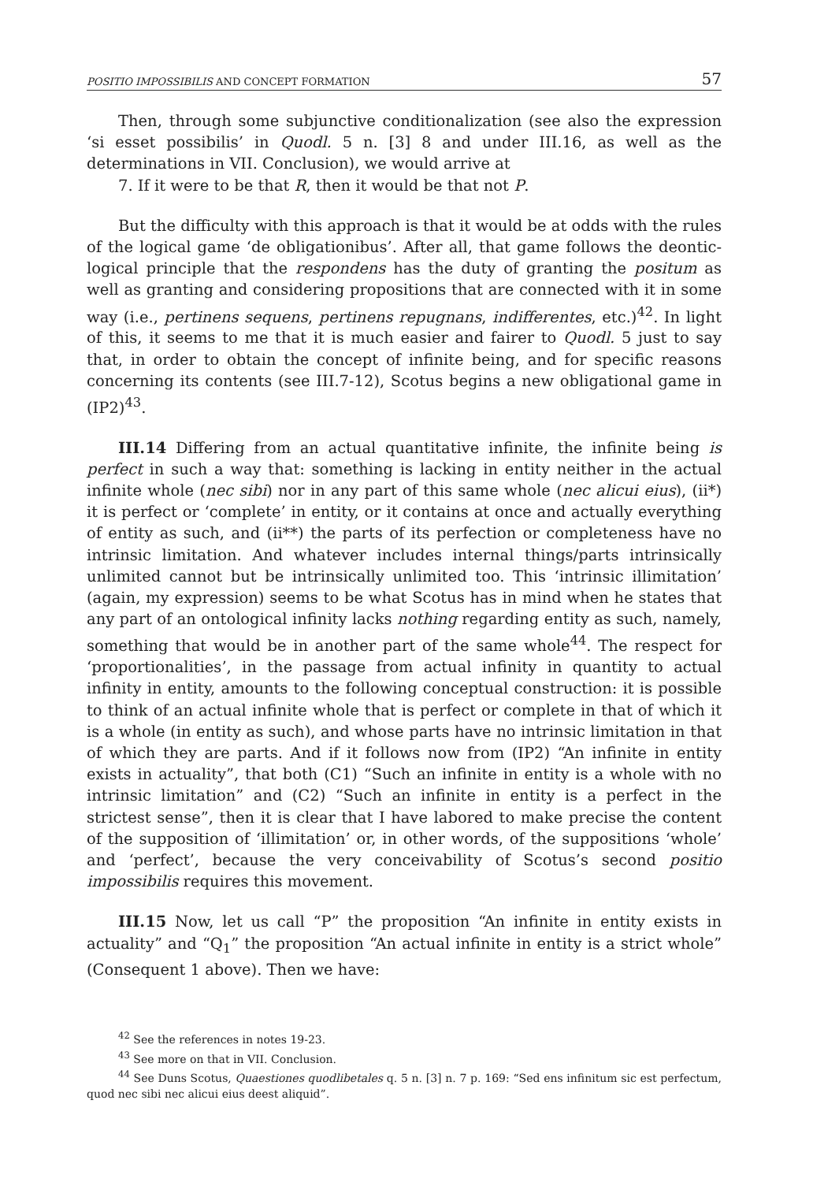POSITIO IMPOSSIBILIS AND CONCEPT FORMATION 57
Then, through some subjunctive conditionalization (see also the expression ‘si esset possibilis’ in Quodl. 5 n. [3] 8 and under III.16, as well as the determinations in VII. Conclusion), we would arrive at
7. If it were to be that R, then it would be that not P.
But the difficulty with this approach is that it would be at odds with the rules of the logical game ‘de obligationibus’. After all, that game follows the deontic-logical principle that the respondens has the duty of granting the positum as well as granting and considering propositions that are connected with it in some way (i.e., pertinens sequens, pertinens repugnans, indifferentes, etc.)<sup>42</sup>. In light of this, it seems to me that it is much easier and fairer to Quodl. 5 just to say that, in order to obtain the concept of infinite being, and for specific reasons concerning its contents (see III.7-12), Scotus begins a new obligational game in (IP2)<sup>43</sup>.
III.14 Differing from an actual quantitative infinite, the infinite being is perfect in such a way that: something is lacking in entity neither in the actual infinite whole (nec sibi) nor in any part of this same whole (nec alicui eius), (ii*) it is perfect or ‘complete’ in entity, or it contains at once and actually everything of entity as such, and (ii**) the parts of its perfection or completeness have no intrinsic limitation. And whatever includes internal things/parts intrinsically unlimited cannot but be intrinsically unlimited too. This ‘intrinsic illimitation’ (again, my expression) seems to be what Scotus has in mind when he states that any part of an ontological infinity lacks nothing regarding entity as such, namely, something that would be in another part of the same whole<sup>44</sup>. The respect for ‘proportionalities’, in the passage from actual infinity in quantity to actual infinity in entity, amounts to the following conceptual construction: it is possible to think of an actual infinite whole that is perfect or complete in that of which it is a whole (in entity as such), and whose parts have no intrinsic limitation in that of which they are parts. And if it follows now from (IP2) “An infinite in entity exists in actuality”, that both (C1) “Such an infinite in entity is a whole with no intrinsic limitation” and (C2) “Such an infinite in entity is a perfect in the strictest sense”, then it is clear that I have labored to make precise the content of the supposition of ‘illimitation’ or, in other words, of the suppositions ‘whole’ and ‘perfect’, because the very conceivability of Scotus’s second positio impossibilis requires this movement.
III.15 Now, let us call “P” the proposition “An infinite in entity exists in actuality” and “Q<sub>1</sub>” the proposition “An actual infinite in entity is a strict whole” (Consequent 1 above). Then we have:
<sup>42</sup> See the references in notes 19-23.
<sup>43</sup> See more on that in VII. Conclusion.
<sup>44</sup> See Duns Scotus, Quaestiones quodlibetales q. 5 n. [3] n. 7 p. 169: “Sed ens infinitum sic est perfectum, quod nec sibi nec alicui eius deest aliquid”.